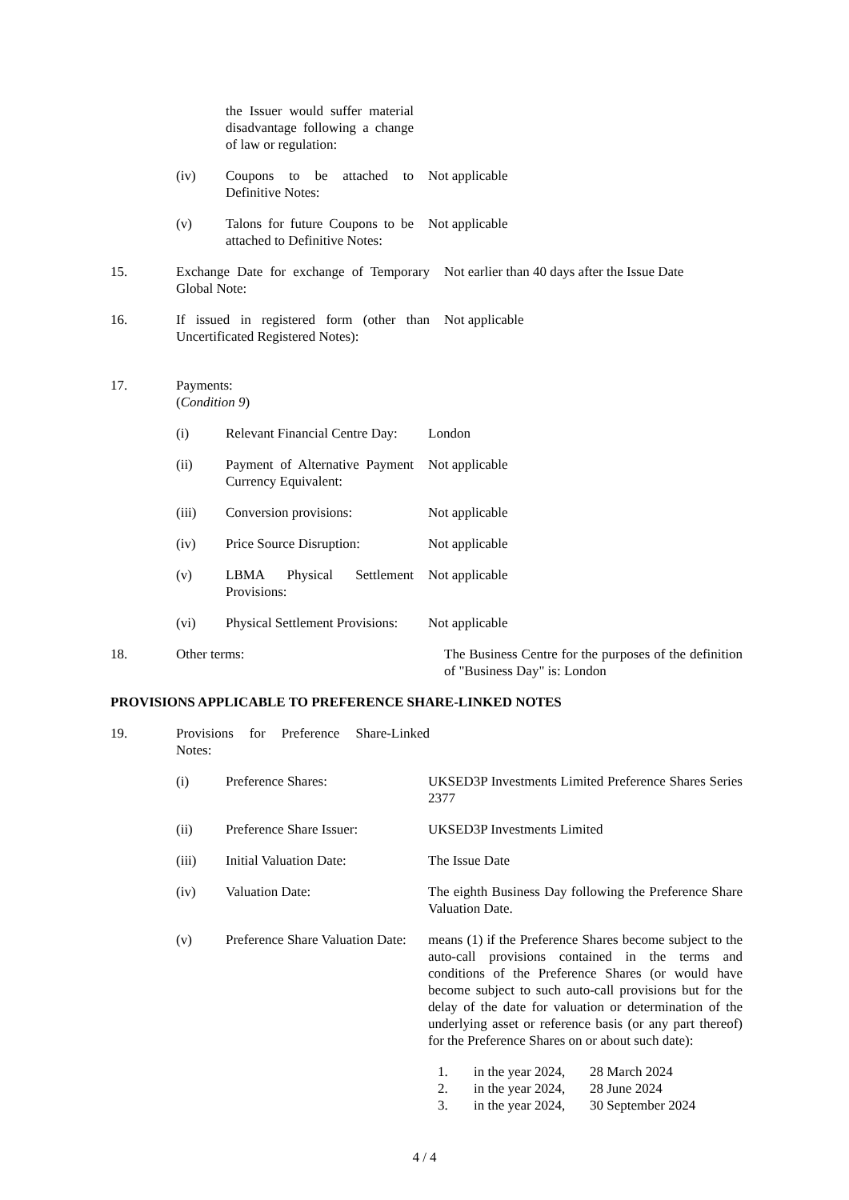the Issuer would suffer material disadvantage following a change of law or regulation:
(iv) Coupons to be attached to Definitive Notes:
Not applicable
(v) Talons for future Coupons to be attached to Definitive Notes:
Not applicable
15. Exchange Date for exchange of Temporary Global Note:
Not earlier than 40 days after the Issue Date
16. If issued in registered form (other than Uncertificated Registered Notes):
Not applicable
17. Payments:
(Condition 9)
(i) Relevant Financial Centre Day:
London
(ii) Payment of Alternative Payment Currency Equivalent:
Not applicable
(iii) Conversion provisions: Not applicable
(iv) Price Source Disruption:
Not applicable
(v) LBMA Physical Settlement Provisions:
Not applicable
(vi) Physical Settlement Provisions:
Not applicable
18. Other terms: The Business Centre for the purposes of the definition of "Business Day" is: London
PROVISIONS APPLICABLE TO PREFERENCE SHARE-LINKED NOTES
19. Provisions for Preference Share-Linked Notes:
(i) Preference Shares: UKSED3P Investments Limited Preference Shares Series 2377
(ii) Preference Share Issuer:
UKSED3P Investments Limited
(iii) Initial Valuation Date: The Issue Date
(iv) Valuation Date: The eighth Business Day following the Preference Share Valuation Date.
(v) Preference Share Valuation Date:
means (1) if the Preference Shares become subject to the auto-call provisions contained in the terms and conditions of the Preference Shares (or would have become subject to such auto-call provisions but for the delay of the date for valuation or determination of the underlying asset or reference basis (or any part thereof) for the Preference Shares on or about such date):
1. in the year 2024, 28 March 2024
2. in the year 2024, 28 June 2024
3. in the year 2024, 30 September 2024
4 / 4